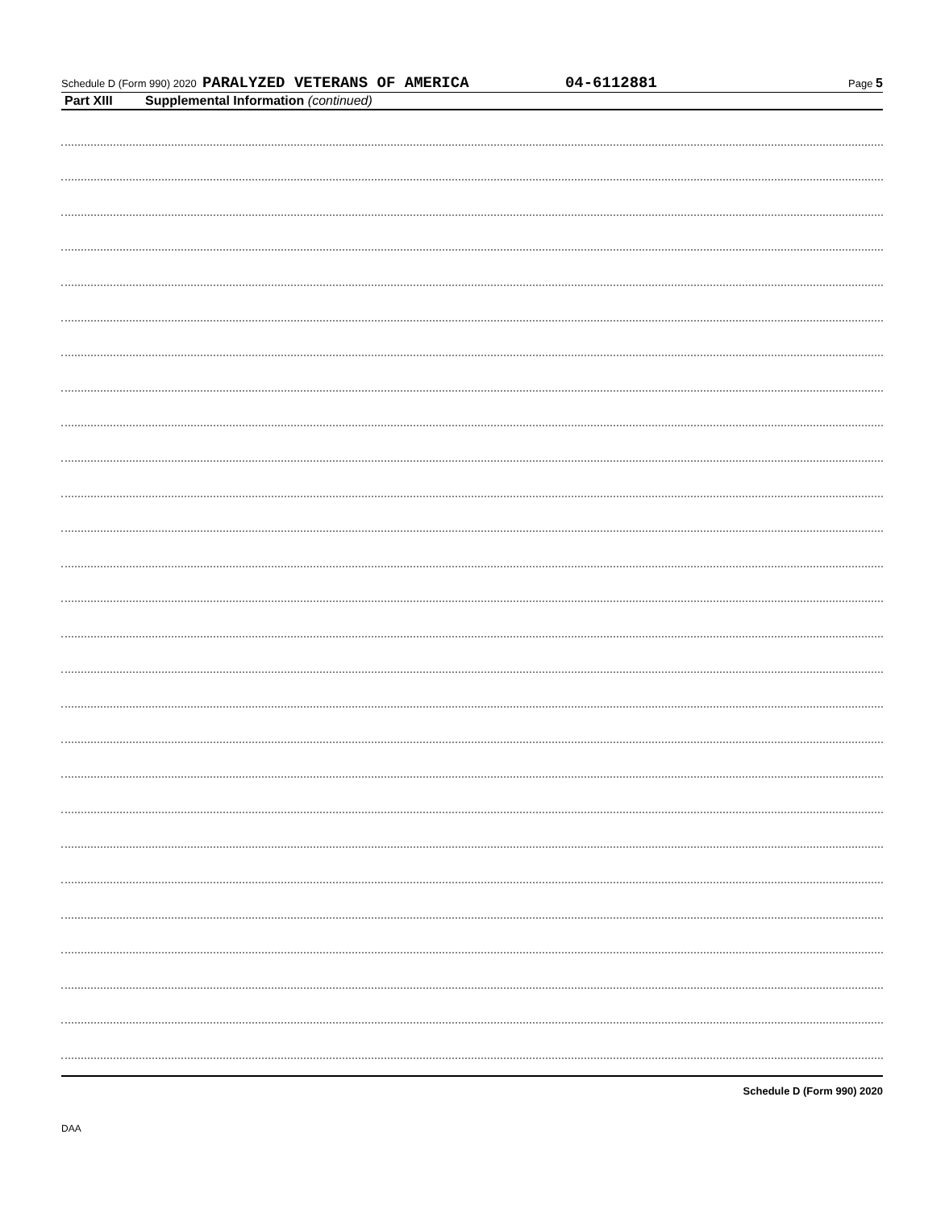Schedule D (Form 990) 2020 PARALYZED VETERANS OF AMERICA 04-6112881 Page 5
Part XIII Supplemental Information (continued)
Schedule D (Form 990) 2020
DAA